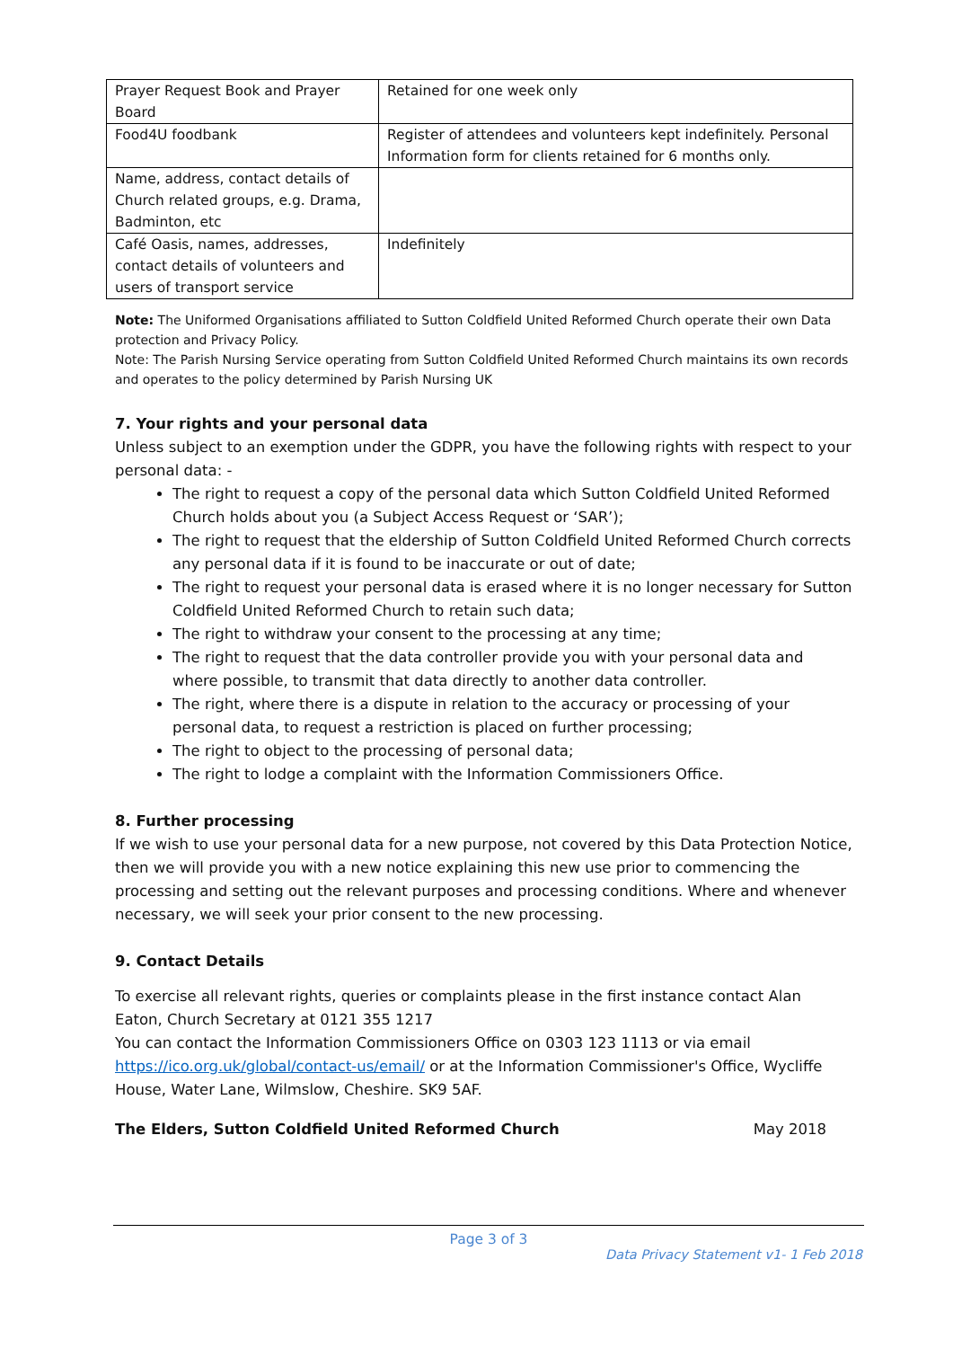| Prayer Request Book and Prayer Board | Retained for one week only |
| Food4U foodbank | Register of attendees and volunteers kept indefinitely. Personal Information form for clients retained for 6 months only. |
| Name, address, contact details of Church related groups, e.g. Drama, Badminton, etc | |
| Café Oasis, names, addresses, contact details of volunteers and users of transport service | Indefinitely |
Note: The Uniformed Organisations affiliated to Sutton Coldfield United Reformed Church operate their own Data protection and Privacy Policy.
Note: The Parish Nursing Service operating from Sutton Coldfield United Reformed Church maintains its own records and operates to the policy determined by Parish Nursing UK
7. Your rights and your personal data
Unless subject to an exemption under the GDPR, you have the following rights with respect to your personal data: -
The right to request a copy of the personal data which Sutton Coldfield United Reformed Church holds about you (a Subject Access Request or ‘SAR’);
The right to request that the eldership of Sutton Coldfield United Reformed Church corrects any personal data if it is found to be inaccurate or out of date;
The right to request your personal data is erased where it is no longer necessary for Sutton Coldfield United Reformed Church to retain such data;
The right to withdraw your consent to the processing at any time;
The right to request that the data controller provide you with your personal data and where possible, to transmit that data directly to another data controller.
The right, where there is a dispute in relation to the accuracy or processing of your personal data, to request a restriction is placed on further processing;
The right to object to the processing of personal data;
The right to lodge a complaint with the Information Commissioners Office.
8. Further processing
If we wish to use your personal data for a new purpose, not covered by this Data Protection Notice, then we will provide you with a new notice explaining this new use prior to commencing the processing and setting out the relevant purposes and processing conditions. Where and whenever necessary, we will seek your prior consent to the new processing.
9. Contact Details
To exercise all relevant rights, queries or complaints please in the first instance contact Alan Eaton, Church Secretary at 0121 355 1217
You can contact the Information Commissioners Office on 0303 123 1113 or via email https://ico.org.uk/global/contact-us/email/ or at the Information Commissioner's Office, Wycliffe House, Water Lane, Wilmslow, Cheshire. SK9 5AF.
The Elders, Sutton Coldfield United Reformed Church May 2018
Page 3 of 3
Data Privacy Statement v1- 1 Feb 2018